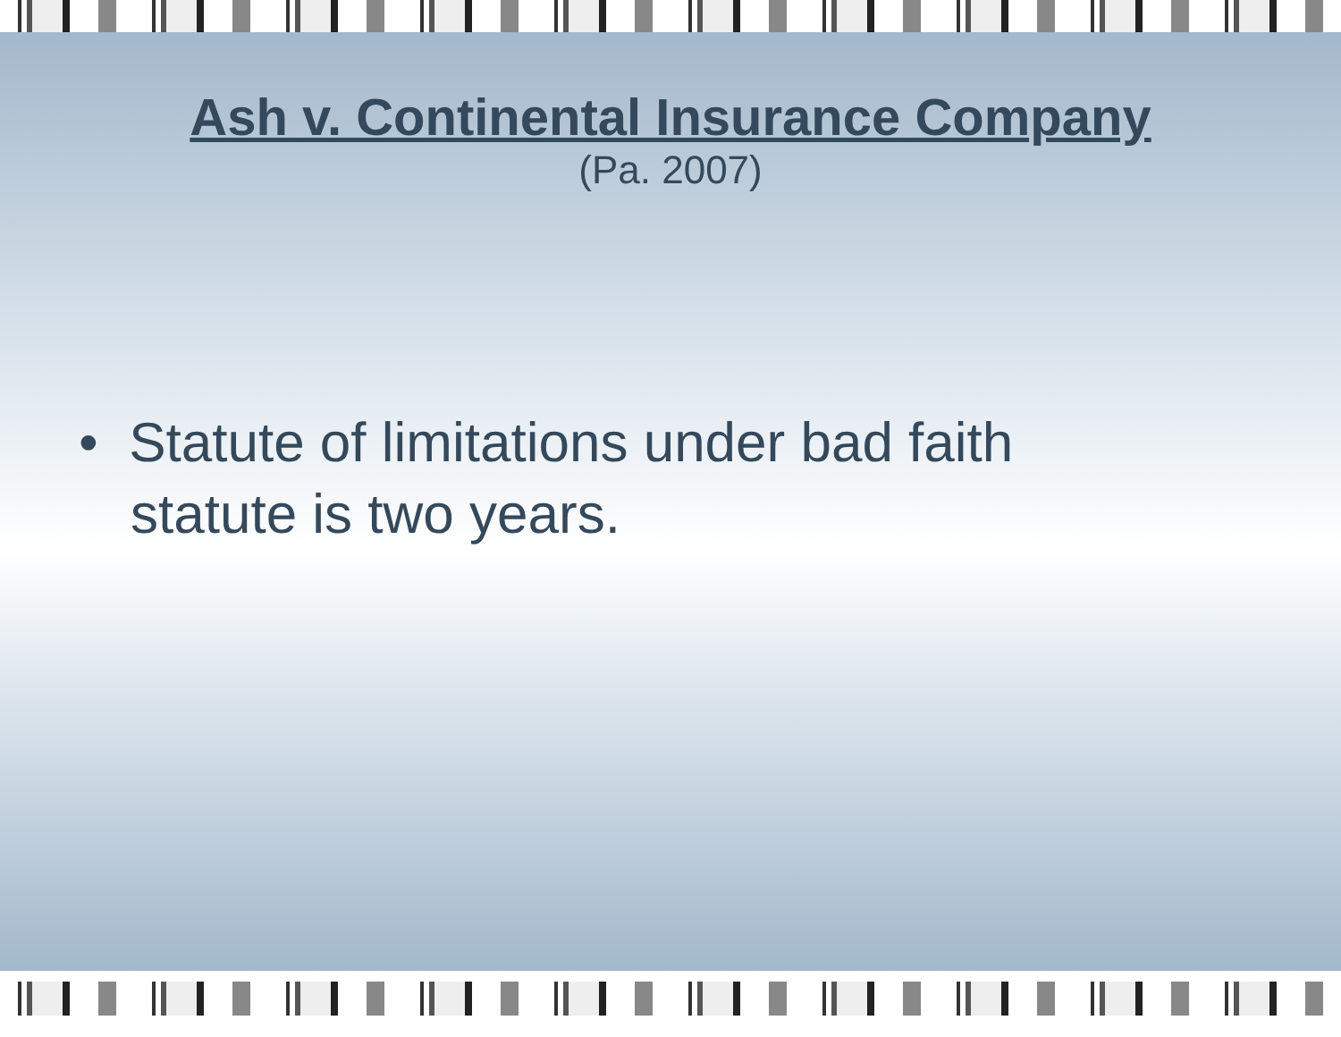Ash v. Continental Insurance Company
(Pa. 2007)
• Statute of limitations under bad faith statute is two years.